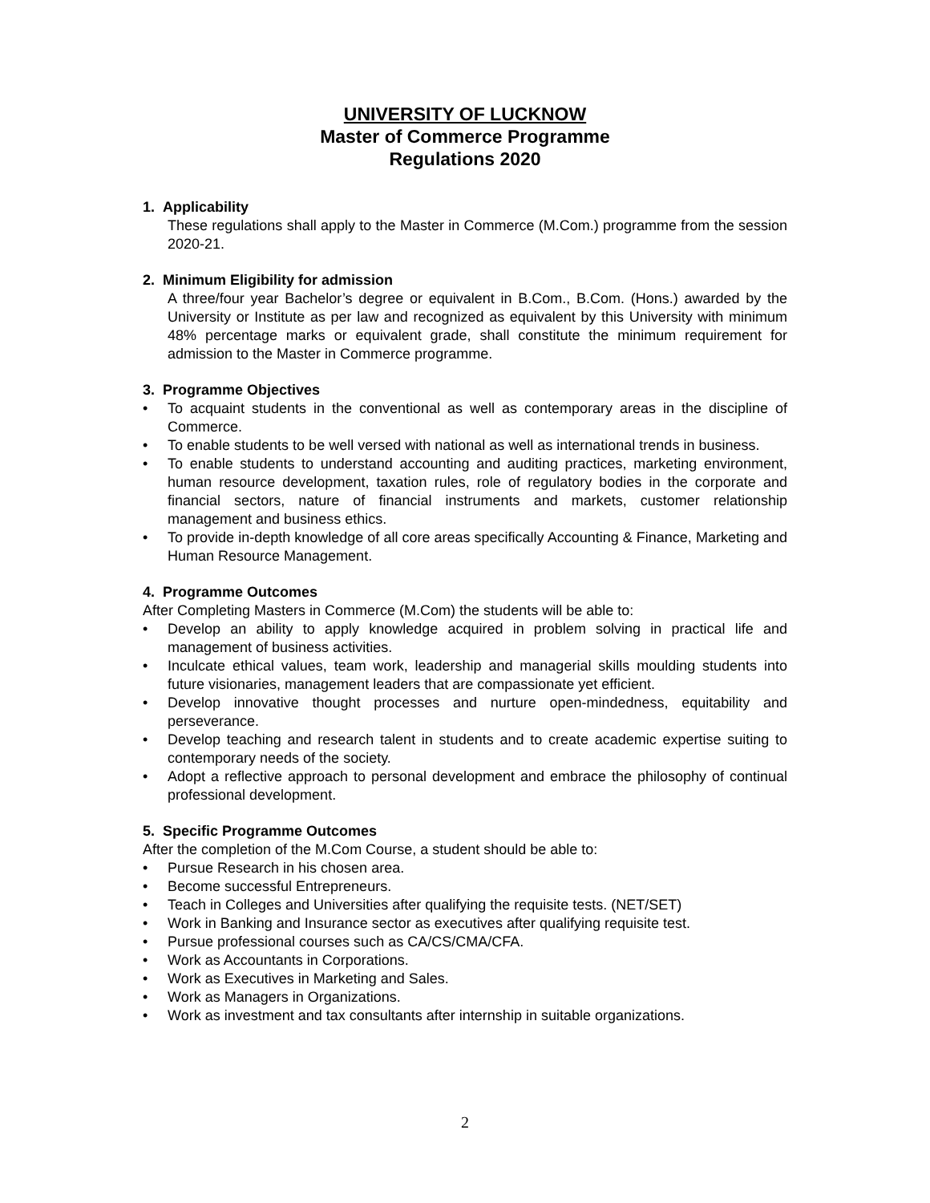UNIVERSITY OF LUCKNOW
Master of Commerce Programme
Regulations 2020
1. Applicability
These regulations shall apply to the Master in Commerce (M.Com.) programme from the session 2020-21.
2. Minimum Eligibility for admission
A three/four year Bachelor’s degree or equivalent in B.Com., B.Com. (Hons.) awarded by the University or Institute as per law and recognized as equivalent by this University with minimum 48% percentage marks or equivalent grade, shall constitute the minimum requirement for admission to the Master in Commerce programme.
3. Programme Objectives
• To acquaint students in the conventional as well as contemporary areas in the discipline of Commerce.
• To enable students to be well versed with national as well as international trends in business.
• To enable students to understand accounting and auditing practices, marketing environment, human resource development, taxation rules, role of regulatory bodies in the corporate and financial sectors, nature of financial instruments and markets, customer relationship management and business ethics.
• To provide in-depth knowledge of all core areas specifically Accounting & Finance, Marketing and Human Resource Management.
4. Programme Outcomes
After Completing Masters in Commerce (M.Com) the students will be able to:
• Develop an ability to apply knowledge acquired in problem solving in practical life and management of business activities.
• Inculcate ethical values, team work, leadership and managerial skills moulding students into future visionaries, management leaders that are compassionate yet efficient.
• Develop innovative thought processes and nurture open-mindedness, equitability and perseverance.
• Develop teaching and research talent in students and to create academic expertise suiting to contemporary needs of the society.
• Adopt a reflective approach to personal development and embrace the philosophy of continual professional development.
5. Specific Programme Outcomes
After the completion of the M.Com Course, a student should be able to:
• Pursue Research in his chosen area.
• Become successful Entrepreneurs.
• Teach in Colleges and Universities after qualifying the requisite tests. (NET/SET)
• Work in Banking and Insurance sector as executives after qualifying requisite test.
• Pursue professional courses such as CA/CS/CMA/CFA.
• Work as Accountants in Corporations.
• Work as Executives in Marketing and Sales.
• Work as Managers in Organizations.
• Work as investment and tax consultants after internship in suitable organizations.
2